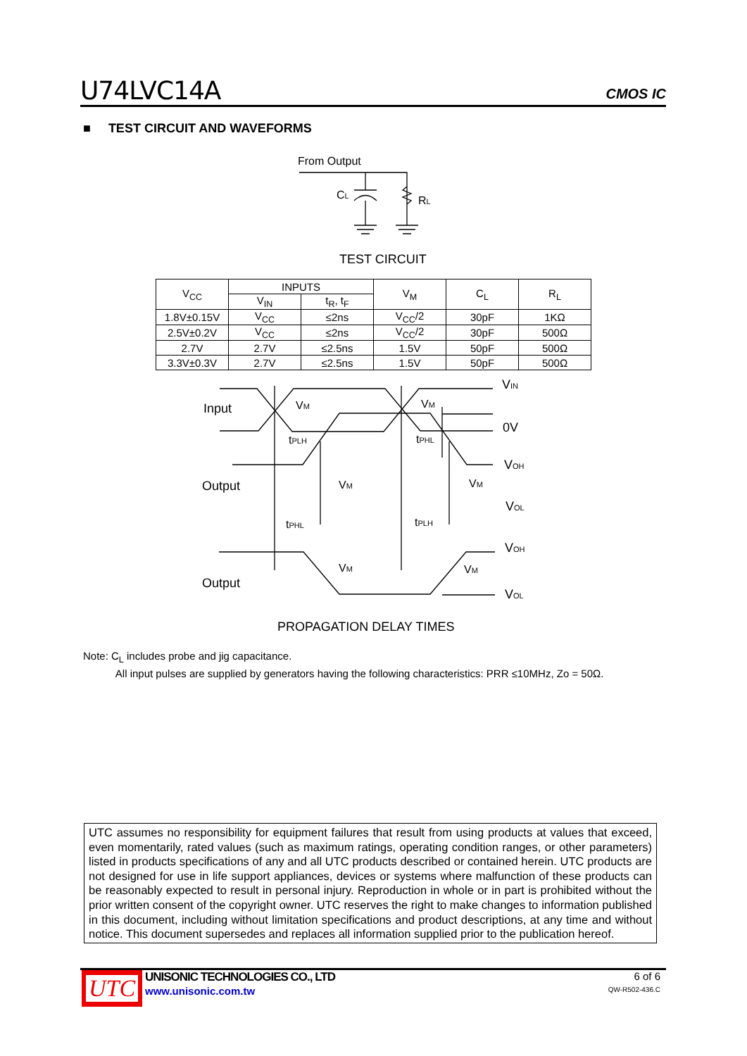U74LVC14A CMOS IC
■ TEST CIRCUIT AND WAVEFORMS
From Output
Input
Output
Output
VIN
0V
VOH
VOL
VOH
VOL
TEST CIRCUIT
PROPAGATION DELAY TIMES
VM
VM
VM
VM
VM
VM
tPLH
tPHL
tPHL
tPLH
CL
RL
| V<sub>CC</sub> | INPUTS | | V<sub>M</sub> | C<sub>L</sub> | R<sub>L</sub> |
| --- | --- | --- | --- | --- | --- |
| | V<sub>IN</sub> | t<sub>R</sub>, t<sub>F</sub> | | | |
| 1.8V±0.15V | V<sub>CC</sub> | ≤2ns | V<sub>CC</sub>/2 | 30pF | 1KΩ |
| 2.5V±0.2V | V<sub>CC</sub> | ≤2ns | V<sub>CC</sub>/2 | 30pF | 500Ω |
| 2.7V | 2.7V | ≤2.5ns | 1.5V | 50pF | 500Ω |
| 3.3V±0.3V | 2.7V | ≤2.5ns | 1.5V | 50pF | 500Ω |
Note: C<sub>L</sub> includes probe and jig capacitance.
All input pulses are supplied by generators having the following characteristics: PRR ≤10MHz, Zo = 50Ω.
UTC assumes no responsibility for equipment failures that result from using products at values that exceed, even momentarily, rated values (such as maximum ratings, operating condition ranges, or other parameters) listed in products specifications of any and all UTC products described or contained herein. UTC products are not designed for use in life support appliances, devices or systems where malfunction of these products can be reasonably expected to result in personal injury. Reproduction in whole or in part is prohibited without the prior written consent of the copyright owner. UTC reserves the right to make changes to information published in this document, including without limitation specifications and product descriptions, at any time and without notice. This document supersedes and replaces all information supplied prior to the publication hereof.
UTC
UNISONIC TECHNOLOGIES CO., LTD
www.unisonic.com.tw
6 of 6
QW-R502-436.C